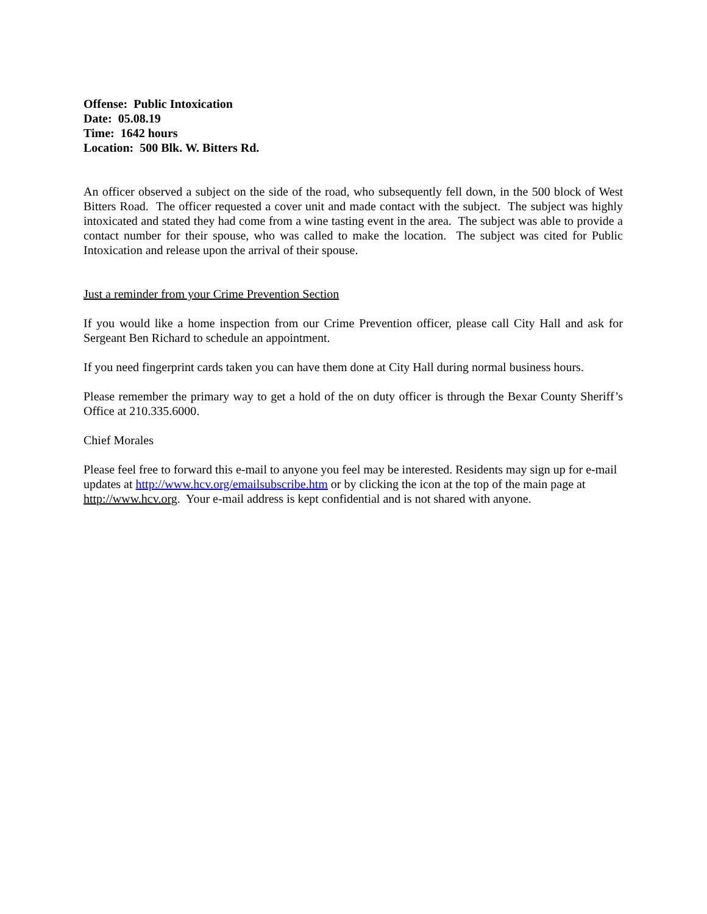Offense: Public Intoxication
Date: 05.08.19
Time: 1642 hours
Location: 500 Blk. W. Bitters Rd.
An officer observed a subject on the side of the road, who subsequently fell down, in the 500 block of West Bitters Road. The officer requested a cover unit and made contact with the subject. The subject was highly intoxicated and stated they had come from a wine tasting event in the area. The subject was able to provide a contact number for their spouse, who was called to make the location. The subject was cited for Public Intoxication and release upon the arrival of their spouse.
Just a reminder from your Crime Prevention Section
If you would like a home inspection from our Crime Prevention officer, please call City Hall and ask for Sergeant Ben Richard to schedule an appointment.
If you need fingerprint cards taken you can have them done at City Hall during normal business hours.
Please remember the primary way to get a hold of the on duty officer is through the Bexar County Sheriff’s Office at 210.335.6000.
Chief Morales
Please feel free to forward this e-mail to anyone you feel may be interested. Residents may sign up for e-mail updates at http://www.hcv.org/emailsubscribe.htm or by clicking the icon at the top of the main page at http://www.hcv.org. Your e-mail address is kept confidential and is not shared with anyone.